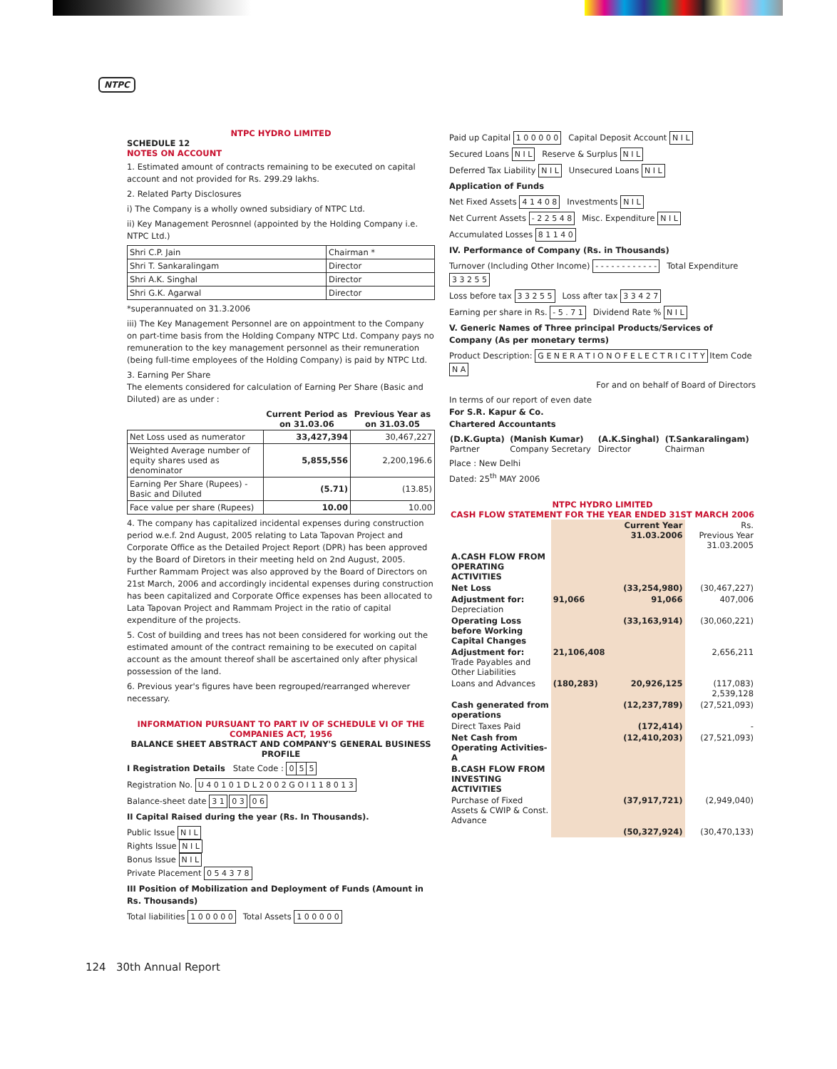NTPC
NTPC HYDRO LIMITED
SCHEDULE 12
NOTES ON ACCOUNT
1. Estimated amount of contracts remaining to be executed on capital account and not provided for Rs. 299.29 lakhs.
2. Related Party Disclosures
i) The Company is a wholly owned subsidiary of NTPC Ltd.
ii) Key Management Perosnnel (appointed by the Holding Company i.e. NTPC Ltd.)
| Shri C.P. Jain | Chairman * |
| Shri T. Sankaralingam | Director |
| Shri A.K. Singhal | Director |
| Shri G.K. Agarwal | Director |
*superannuated on 31.3.2006
iii) The Key Management Personnel are on appointment to the Company on part-time basis from the Holding Company NTPC Ltd. Company pays no remuneration to the key management personnel as their remuneration (being full-time employees of the Holding Company) is paid by NTPC Ltd.
3. Earning Per Share
The elements considered for calculation of Earning Per Share (Basic and Diluted) are as under :
| | Current Period as on 31.03.06 | Previous Year as on 31.03.05 |
| --- | --- | --- |
| Net Loss used as numerator | 33,427,394 | 30,467,227 |
| Weighted Average number of equity shares used as denominator | 5,855,556 | 2,200,196.6 |
| Earning Per Share (Rupees) - Basic and Diluted | (5.71) | (13.85) |
| Face value per share (Rupees) | 10.00 | 10.00 |
4. The company has capitalized incidental expenses during construction period w.e.f. 2nd August, 2005 relating to Lata Tapovan Project and Corporate Office as the Detailed Project Report (DPR) has been approved by the Board of Diretors in their meeting held on 2nd August, 2005. Further Rammam Project was also approved by the Board of Directors on 21st March, 2006 and accordingly incidental expenses during construction has been capitalized and Corporate Office expenses has been allocated to Lata Tapovan Project and Rammam Project in the ratio of capital expenditure of the projects.
5. Cost of building and trees has not been considered for working out the estimated amount of the contract remaining to be executed on capital account as the amount thereof shall be ascertained only after physical possession of the land.
6. Previous year's figures have been regrouped/rearranged wherever necessary.
INFORMATION PURSUANT TO PART IV OF SCHEDULE VI OF THE COMPANIES ACT, 1956
BALANCE SHEET ABSTRACT AND COMPANY'S GENERAL BUSINESS PROFILE
I Registration Details State Code : 0 5 5
Registration No. U 4 0 1 0 1 D L 2 0 0 2 G O I 1 1 8 0 1 3
Balance-sheet date 3 1 0 3 0 6
II Capital Raised during the year (Rs. In Thousands).
Public Issue N I L
Rights Issue N I L
Bonus Issue N I L
Private Placement 0 5 4 3 7 8
III Position of Mobilization and Deployment of Funds (Amount in Rs. Thousands)
Total liabilities 1 0 0 0 0 0 Total Assets 1 0 0 0 0 0
Paid up Capital 1 0 0 0 0 0 Capital Deposit Account N I L
Secured Loans N I L Reserve & Surplus N I L
Deferred Tax Liability N I L Unsecured Loans N I L
Application of Funds
Net Fixed Assets 4 1 4 0 8 Investments N I L
Net Current Assets - 2 2 5 4 8 Misc. Expenditure N I L
Accumulated Losses 8 1 1 4 0
IV. Performance of Company (Rs. in Thousands)
Turnover (Including Other Income) - - - - - - - - - - - - Total Expenditure 3 3 2 5 5
Loss before tax 3 3 2 5 5 Loss after tax 3 3 4 2 7
Earning per share in Rs. - 5 . 7 1 Dividend Rate % N I L
V. Generic Names of Three principal Products/Services of Company (As per monetary terms)
Product Description: G E N E R A T I O N O F E L E C T R I C I T Y Item Code N A
For and on behalf of Board of Directors
In terms of our report of even date
For S.R. Kapur & Co.
Chartered Accountants
| (D.K.Gupta) Partner | (Manish Kumar) Company Secretary | (A.K.Singhal) Director | (T.Sankaralingam) Chairman |
Place : New Delhi
Dated: 25<sup>th</sup> MAY 2006
NTPC HYDRO LIMITED
CASH FLOW STATEMENT FOR THE YEAR ENDED 31ST MARCH 2006
| | | Current Year 31.03.2006 | Rs. Previous Year 31.03.2005 |
| A.CASH FLOW FROM OPERATING ACTIVITIES | | | |
| Net Loss | | (33,254,980) | (30,467,227) |
| Adjustment for: Depreciation | 91,066 | 91,066 | 407,006 |
| Operating Loss before Working Capital Changes | | (33,163,914) | (30,060,221) |
| Adjustment for: Trade Payables and Other Liabilities | 21,106,408 | | 2,656,211 |
| Loans and Advances | (180,283) | 20,926,125 | (117,083) 2,539,128 |
| Cash generated from operations | | (12,237,789) | (27,521,093) |
| Direct Taxes Paid | | (172,414) | - |
| Net Cash from Operating Activities-A | | (12,410,203) | (27,521,093) |
| B.CASH FLOW FROM INVESTING ACTIVITIES | | | |
| Purchase of Fixed Assets & CWIP & Const. Advance | | (37,917,721) | (2,949,040) |
| | | (50,327,924) | (30,470,133) |
124 30th Annual Report